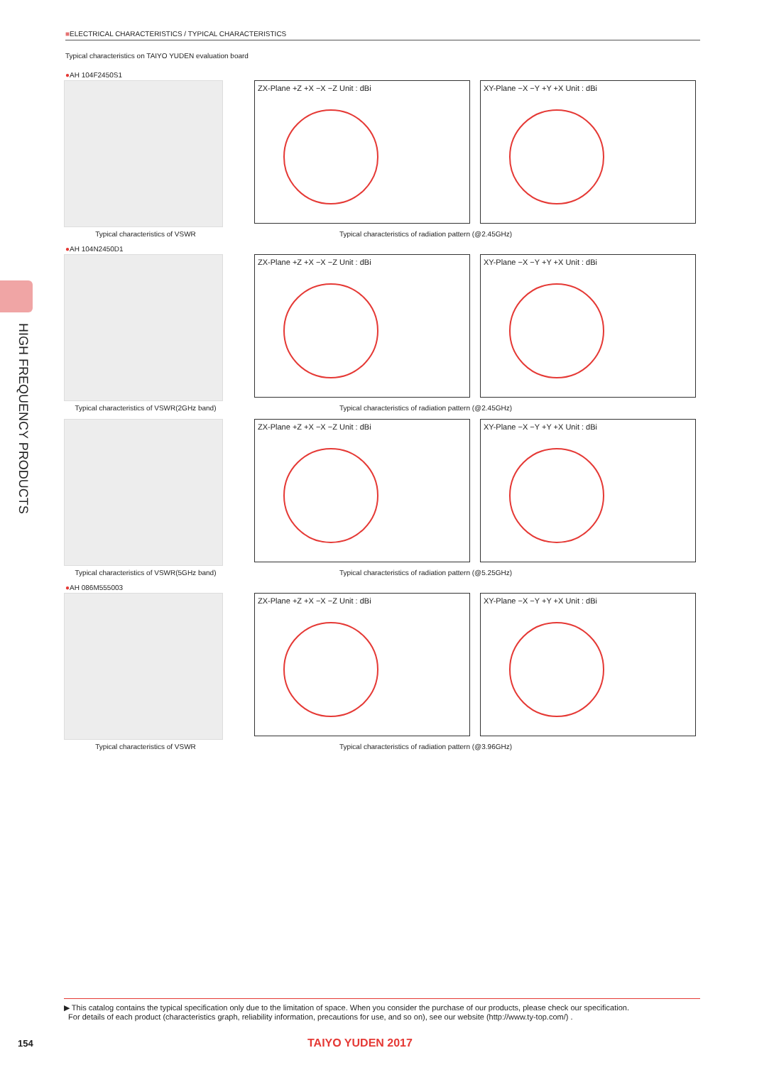■ELECTRICAL CHARACTERISTICS / TYPICAL CHARACTERISTICS
Typical characteristics on TAIYO YUDEN evaluation board
HIGH FREQUENCY PRODUCTS
●AH 104F2450S1
ZX-Plane +Z +X −X −Z Unit : dBi XY-Plane −X −Y +Y +X Unit : dBi
Typical characteristics of VSWR Typical characteristics of radiation pattern (@2.45GHz)
●AH 104N2450D1
ZX-Plane +Z +X −X −Z Unit : dBi XY-Plane −X −Y +Y +X Unit : dBi
Typical characteristics of VSWR(2GHz band)
Typical characteristics of radiation pattern (@2.45GHz)
ZX-Plane +Z +X −X −Z Unit : dBi XY-Plane −X −Y +Y +X Unit : dBi
Typical characteristics of VSWR(5GHz band)
Typical characteristics of radiation pattern (@5.25GHz)
●AH 086M555003
ZX-Plane +Z +X −X −Z Unit : dBi XY-Plane −X −Y +Y +X Unit : dBi
Typical characteristics of VSWR Typical characteristics of radiation pattern (@3.96GHz)
▶ This catalog contains the typical specification only due to the limitation of space. When you consider the purchase of our products, please check our specification.
For details of each product (characteristics graph, reliability information, precautions for use, and so on), see our website (http://www.ty-top.com/) .
154 TAIYO YUDEN 2017